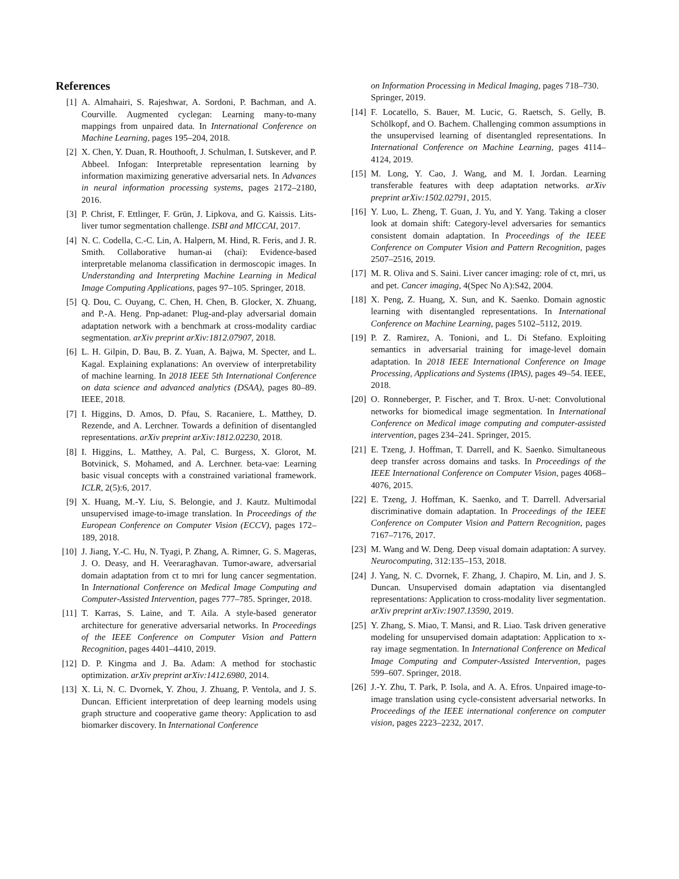References
[1] A. Almahairi, S. Rajeshwar, A. Sordoni, P. Bachman, and A. Courville. Augmented cyclegan: Learning many-to-many mappings from unpaired data. In International Conference on Machine Learning, pages 195–204, 2018.
[2] X. Chen, Y. Duan, R. Houthooft, J. Schulman, I. Sutskever, and P. Abbeel. Infogan: Interpretable representation learning by information maximizing generative adversarial nets. In Advances in neural information processing systems, pages 2172–2180, 2016.
[3] P. Christ, F. Ettlinger, F. Grün, J. Lipkova, and G. Kaissis. Lits-liver tumor segmentation challenge. ISBI and MICCAI, 2017.
[4] N. C. Codella, C.-C. Lin, A. Halpern, M. Hind, R. Feris, and J. R. Smith. Collaborative human-ai (chai): Evidence-based interpretable melanoma classification in dermoscopic images. In Understanding and Interpreting Machine Learning in Medical Image Computing Applications, pages 97–105. Springer, 2018.
[5] Q. Dou, C. Ouyang, C. Chen, H. Chen, B. Glocker, X. Zhuang, and P.-A. Heng. Pnp-adanet: Plug-and-play adversarial domain adaptation network with a benchmark at cross-modality cardiac segmentation. arXiv preprint arXiv:1812.07907, 2018.
[6] L. H. Gilpin, D. Bau, B. Z. Yuan, A. Bajwa, M. Specter, and L. Kagal. Explaining explanations: An overview of interpretability of machine learning. In 2018 IEEE 5th International Conference on data science and advanced analytics (DSAA), pages 80–89. IEEE, 2018.
[7] I. Higgins, D. Amos, D. Pfau, S. Racaniere, L. Matthey, D. Rezende, and A. Lerchner. Towards a definition of disentangled representations. arXiv preprint arXiv:1812.02230, 2018.
[8] I. Higgins, L. Matthey, A. Pal, C. Burgess, X. Glorot, M. Botvinick, S. Mohamed, and A. Lerchner. beta-vae: Learning basic visual concepts with a constrained variational framework. ICLR, 2(5):6, 2017.
[9] X. Huang, M.-Y. Liu, S. Belongie, and J. Kautz. Multimodal unsupervised image-to-image translation. In Proceedings of the European Conference on Computer Vision (ECCV), pages 172–189, 2018.
[10] J. Jiang, Y.-C. Hu, N. Tyagi, P. Zhang, A. Rimner, G. S. Mageras, J. O. Deasy, and H. Veeraraghavan. Tumor-aware, adversarial domain adaptation from ct to mri for lung cancer segmentation. In International Conference on Medical Image Computing and Computer-Assisted Intervention, pages 777–785. Springer, 2018.
[11] T. Karras, S. Laine, and T. Aila. A style-based generator architecture for generative adversarial networks. In Proceedings of the IEEE Conference on Computer Vision and Pattern Recognition, pages 4401–4410, 2019.
[12] D. P. Kingma and J. Ba. Adam: A method for stochastic optimization. arXiv preprint arXiv:1412.6980, 2014.
[13] X. Li, N. C. Dvornek, Y. Zhou, J. Zhuang, P. Ventola, and J. S. Duncan. Efficient interpretation of deep learning models using graph structure and cooperative game theory: Application to asd biomarker discovery. In International Conference
on Information Processing in Medical Imaging, pages 718–730. Springer, 2019.
[14] F. Locatello, S. Bauer, M. Lucic, G. Raetsch, S. Gelly, B. Schölkopf, and O. Bachem. Challenging common assumptions in the unsupervised learning of disentangled representations. In International Conference on Machine Learning, pages 4114–4124, 2019.
[15] M. Long, Y. Cao, J. Wang, and M. I. Jordan. Learning transferable features with deep adaptation networks. arXiv preprint arXiv:1502.02791, 2015.
[16] Y. Luo, L. Zheng, T. Guan, J. Yu, and Y. Yang. Taking a closer look at domain shift: Category-level adversaries for semantics consistent domain adaptation. In Proceedings of the IEEE Conference on Computer Vision and Pattern Recognition, pages 2507–2516, 2019.
[17] M. R. Oliva and S. Saini. Liver cancer imaging: role of ct, mri, us and pet. Cancer imaging, 4(Spec No A):S42, 2004.
[18] X. Peng, Z. Huang, X. Sun, and K. Saenko. Domain agnostic learning with disentangled representations. In International Conference on Machine Learning, pages 5102–5112, 2019.
[19] P. Z. Ramirez, A. Tonioni, and L. Di Stefano. Exploiting semantics in adversarial training for image-level domain adaptation. In 2018 IEEE International Conference on Image Processing, Applications and Systems (IPAS), pages 49–54. IEEE, 2018.
[20] O. Ronneberger, P. Fischer, and T. Brox. U-net: Convolutional networks for biomedical image segmentation. In International Conference on Medical image computing and computer-assisted intervention, pages 234–241. Springer, 2015.
[21] E. Tzeng, J. Hoffman, T. Darrell, and K. Saenko. Simultaneous deep transfer across domains and tasks. In Proceedings of the IEEE International Conference on Computer Vision, pages 4068–4076, 2015.
[22] E. Tzeng, J. Hoffman, K. Saenko, and T. Darrell. Adversarial discriminative domain adaptation. In Proceedings of the IEEE Conference on Computer Vision and Pattern Recognition, pages 7167–7176, 2017.
[23] M. Wang and W. Deng. Deep visual domain adaptation: A survey. Neurocomputing, 312:135–153, 2018.
[24] J. Yang, N. C. Dvornek, F. Zhang, J. Chapiro, M. Lin, and J. S. Duncan. Unsupervised domain adaptation via disentangled representations: Application to cross-modality liver segmentation. arXiv preprint arXiv:1907.13590, 2019.
[25] Y. Zhang, S. Miao, T. Mansi, and R. Liao. Task driven generative modeling for unsupervised domain adaptation: Application to x-ray image segmentation. In International Conference on Medical Image Computing and Computer-Assisted Intervention, pages 599–607. Springer, 2018.
[26] J.-Y. Zhu, T. Park, P. Isola, and A. A. Efros. Unpaired image-to-image translation using cycle-consistent adversarial networks. In Proceedings of the IEEE international conference on computer vision, pages 2223–2232, 2017.